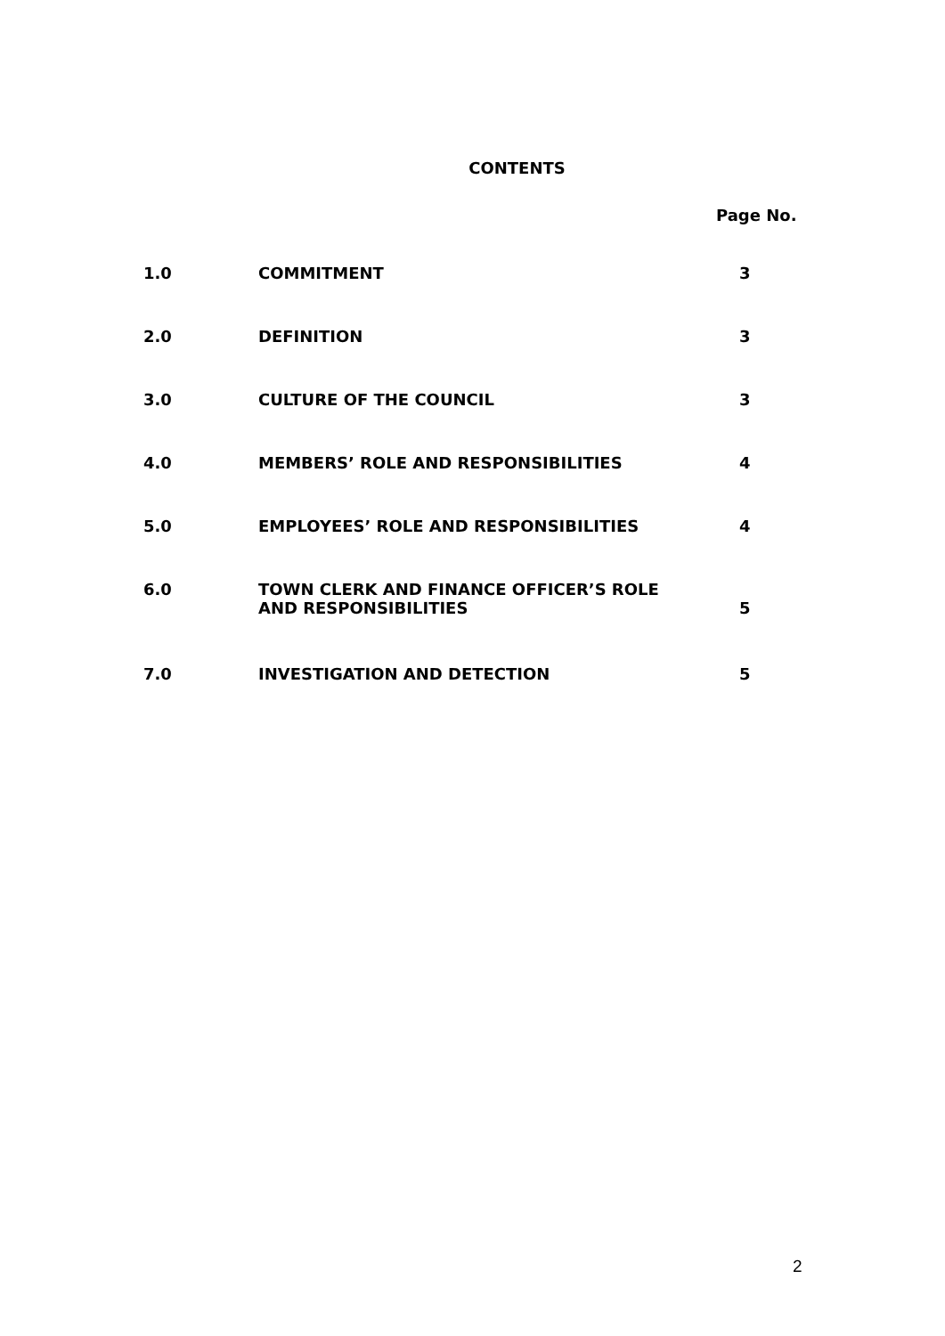CONTENTS
Page No.
1.0 COMMITMENT 3
2.0 DEFINITION 3
3.0 CULTURE OF THE COUNCIL 3
4.0 MEMBERS’ ROLE AND RESPONSIBILITIES 4
5.0 EMPLOYEES’ ROLE AND RESPONSIBILITIES 4
6.0
TOWN CLERK AND FINANCE OFFICER’S ROLE
AND RESPONSIBILITIES
5
7.0 INVESTIGATION AND DETECTION 5
2